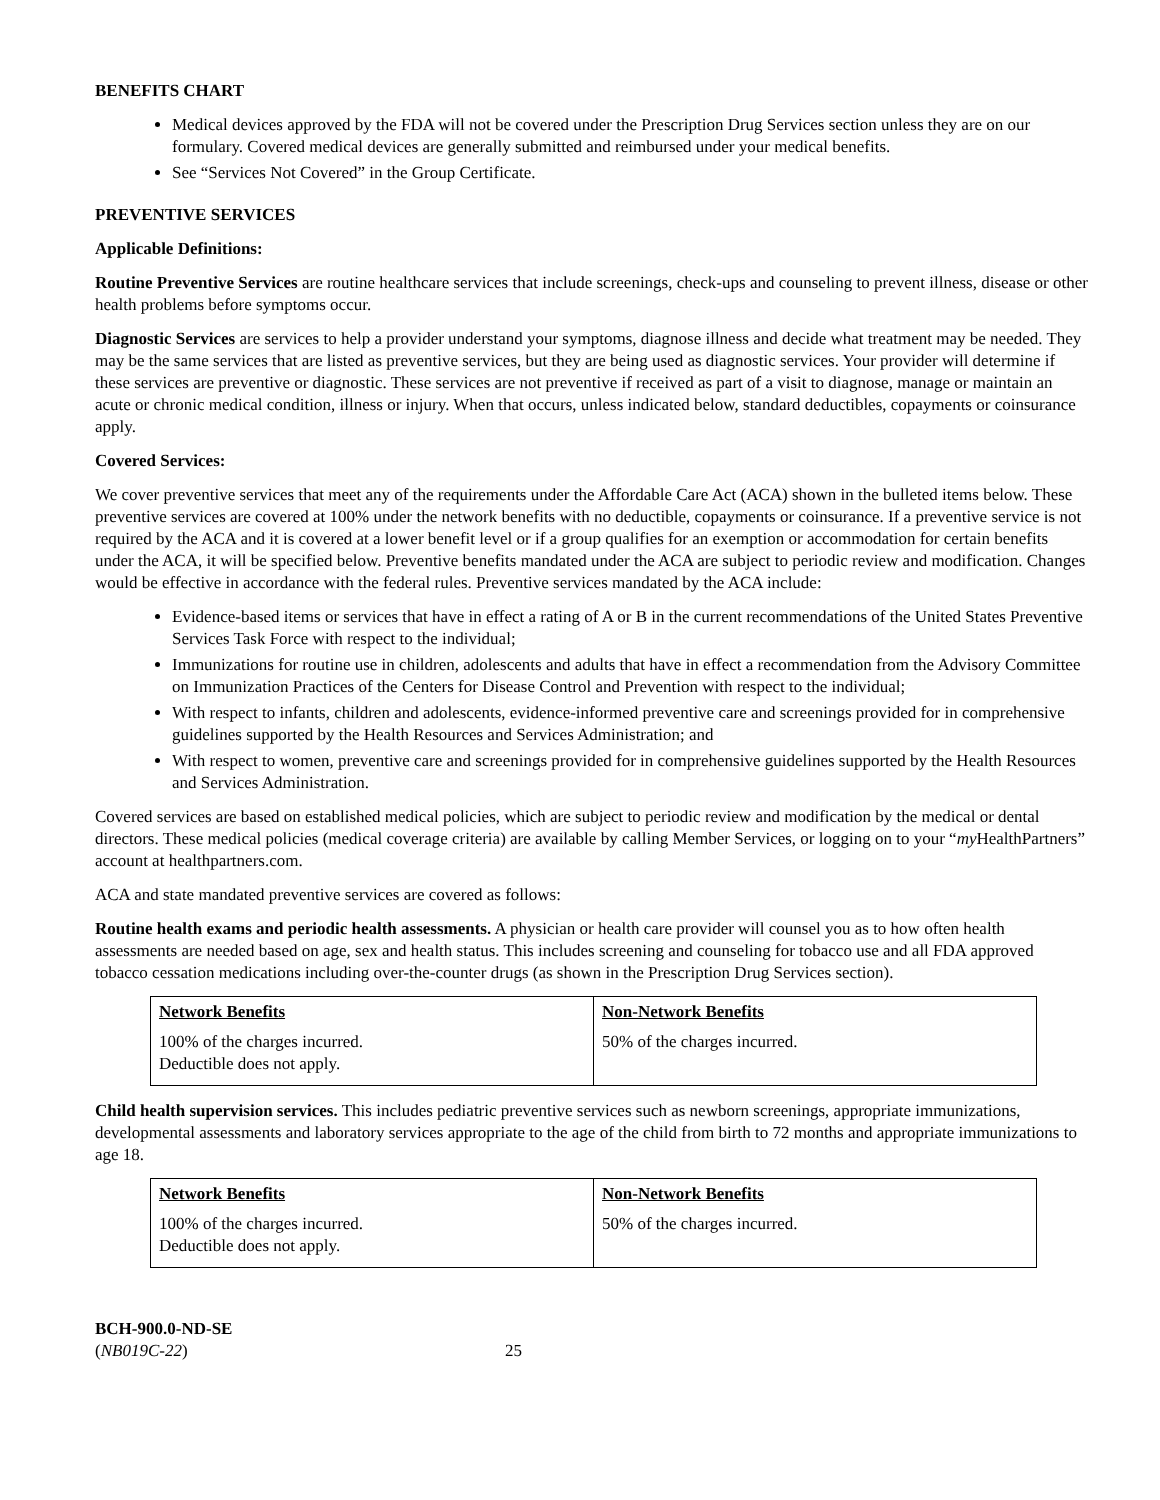BENEFITS CHART
Medical devices approved by the FDA will not be covered under the Prescription Drug Services section unless they are on our formulary. Covered medical devices are generally submitted and reimbursed under your medical benefits.
See “Services Not Covered” in the Group Certificate.
PREVENTIVE SERVICES
Applicable Definitions:
Routine Preventive Services are routine healthcare services that include screenings, check-ups and counseling to prevent illness, disease or other health problems before symptoms occur.
Diagnostic Services are services to help a provider understand your symptoms, diagnose illness and decide what treatment may be needed. They may be the same services that are listed as preventive services, but they are being used as diagnostic services. Your provider will determine if these services are preventive or diagnostic. These services are not preventive if received as part of a visit to diagnose, manage or maintain an acute or chronic medical condition, illness or injury. When that occurs, unless indicated below, standard deductibles, copayments or coinsurance apply.
Covered Services:
We cover preventive services that meet any of the requirements under the Affordable Care Act (ACA) shown in the bulleted items below. These preventive services are covered at 100% under the network benefits with no deductible, copayments or coinsurance. If a preventive service is not required by the ACA and it is covered at a lower benefit level or if a group qualifies for an exemption or accommodation for certain benefits under the ACA, it will be specified below. Preventive benefits mandated under the ACA are subject to periodic review and modification. Changes would be effective in accordance with the federal rules. Preventive services mandated by the ACA include:
Evidence-based items or services that have in effect a rating of A or B in the current recommendations of the United States Preventive Services Task Force with respect to the individual;
Immunizations for routine use in children, adolescents and adults that have in effect a recommendation from the Advisory Committee on Immunization Practices of the Centers for Disease Control and Prevention with respect to the individual;
With respect to infants, children and adolescents, evidence-informed preventive care and screenings provided for in comprehensive guidelines supported by the Health Resources and Services Administration; and
With respect to women, preventive care and screenings provided for in comprehensive guidelines supported by the Health Resources and Services Administration.
Covered services are based on established medical policies, which are subject to periodic review and modification by the medical or dental directors. These medical policies (medical coverage criteria) are available by calling Member Services, or logging on to your “my HealthPartners” account at healthpartners.com.
ACA and state mandated preventive services are covered as follows:
Routine health exams and periodic health assessments. A physician or health care provider will counsel you as to how often health assessments are needed based on age, sex and health status. This includes screening and counseling for tobacco use and all FDA approved tobacco cessation medications including over-the-counter drugs (as shown in the Prescription Drug Services section).
| Network Benefits | Non-Network Benefits |
| --- | --- |
| 100% of the charges incurred. Deductible does not apply. | 50% of the charges incurred. |
Child health supervision services. This includes pediatric preventive services such as newborn screenings, appropriate immunizations, developmental assessments and laboratory services appropriate to the age of the child from birth to 72 months and appropriate immunizations to age 18.
| Network Benefits | Non-Network Benefits |
| --- | --- |
| 100% of the charges incurred. Deductible does not apply. | 50% of the charges incurred. |
BCH-900.0-ND-SE
(NB019C-22)
25